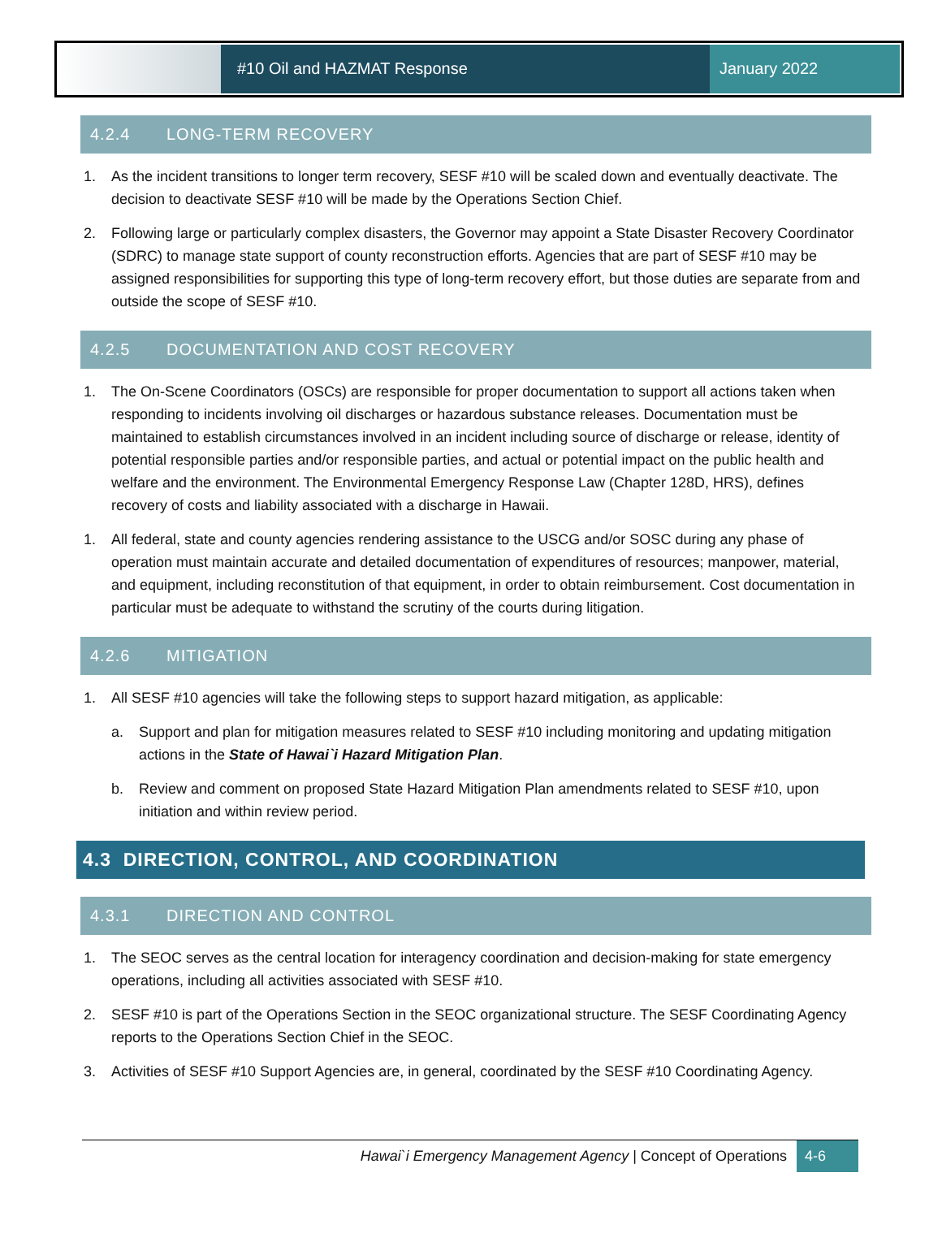#10 Oil and HAZMAT Response January 2022
4.2.4 LONG-TERM RECOVERY
1. As the incident transitions to longer term recovery, SESF #10 will be scaled down and eventually deactivate. The decision to deactivate SESF #10 will be made by the Operations Section Chief.
2. Following large or particularly complex disasters, the Governor may appoint a State Disaster Recovery Coordinator (SDRC) to manage state support of county reconstruction efforts. Agencies that are part of SESF #10 may be assigned responsibilities for supporting this type of long-term recovery effort, but those duties are separate from and outside the scope of SESF #10.
4.2.5 DOCUMENTATION AND COST RECOVERY
1. The On-Scene Coordinators (OSCs) are responsible for proper documentation to support all actions taken when responding to incidents involving oil discharges or hazardous substance releases. Documentation must be maintained to establish circumstances involved in an incident including source of discharge or release, identity of potential responsible parties and/or responsible parties, and actual or potential impact on the public health and welfare and the environment. The Environmental Emergency Response Law (Chapter 128D, HRS), defines recovery of costs and liability associated with a discharge in Hawaii.
1. All federal, state and county agencies rendering assistance to the USCG and/or SOSC during any phase of operation must maintain accurate and detailed documentation of expenditures of resources; manpower, material, and equipment, including reconstitution of that equipment, in order to obtain reimbursement. Cost documentation in particular must be adequate to withstand the scrutiny of the courts during litigation.
4.2.6 MITIGATION
1. All SESF #10 agencies will take the following steps to support hazard mitigation, as applicable:
a. Support and plan for mitigation measures related to SESF #10 including monitoring and updating mitigation actions in the State of Hawai`i Hazard Mitigation Plan.
b. Review and comment on proposed State Hazard Mitigation Plan amendments related to SESF #10, upon initiation and within review period.
4.3 DIRECTION, CONTROL, AND COORDINATION
4.3.1 DIRECTION AND CONTROL
1. The SEOC serves as the central location for interagency coordination and decision-making for state emergency operations, including all activities associated with SESF #10.
2. SESF #10 is part of the Operations Section in the SEOC organizational structure. The SESF Coordinating Agency reports to the Operations Section Chief in the SEOC.
3. Activities of SESF #10 Support Agencies are, in general, coordinated by the SESF #10 Coordinating Agency.
Hawai`i Emergency Management Agency | Concept of Operations
4-6